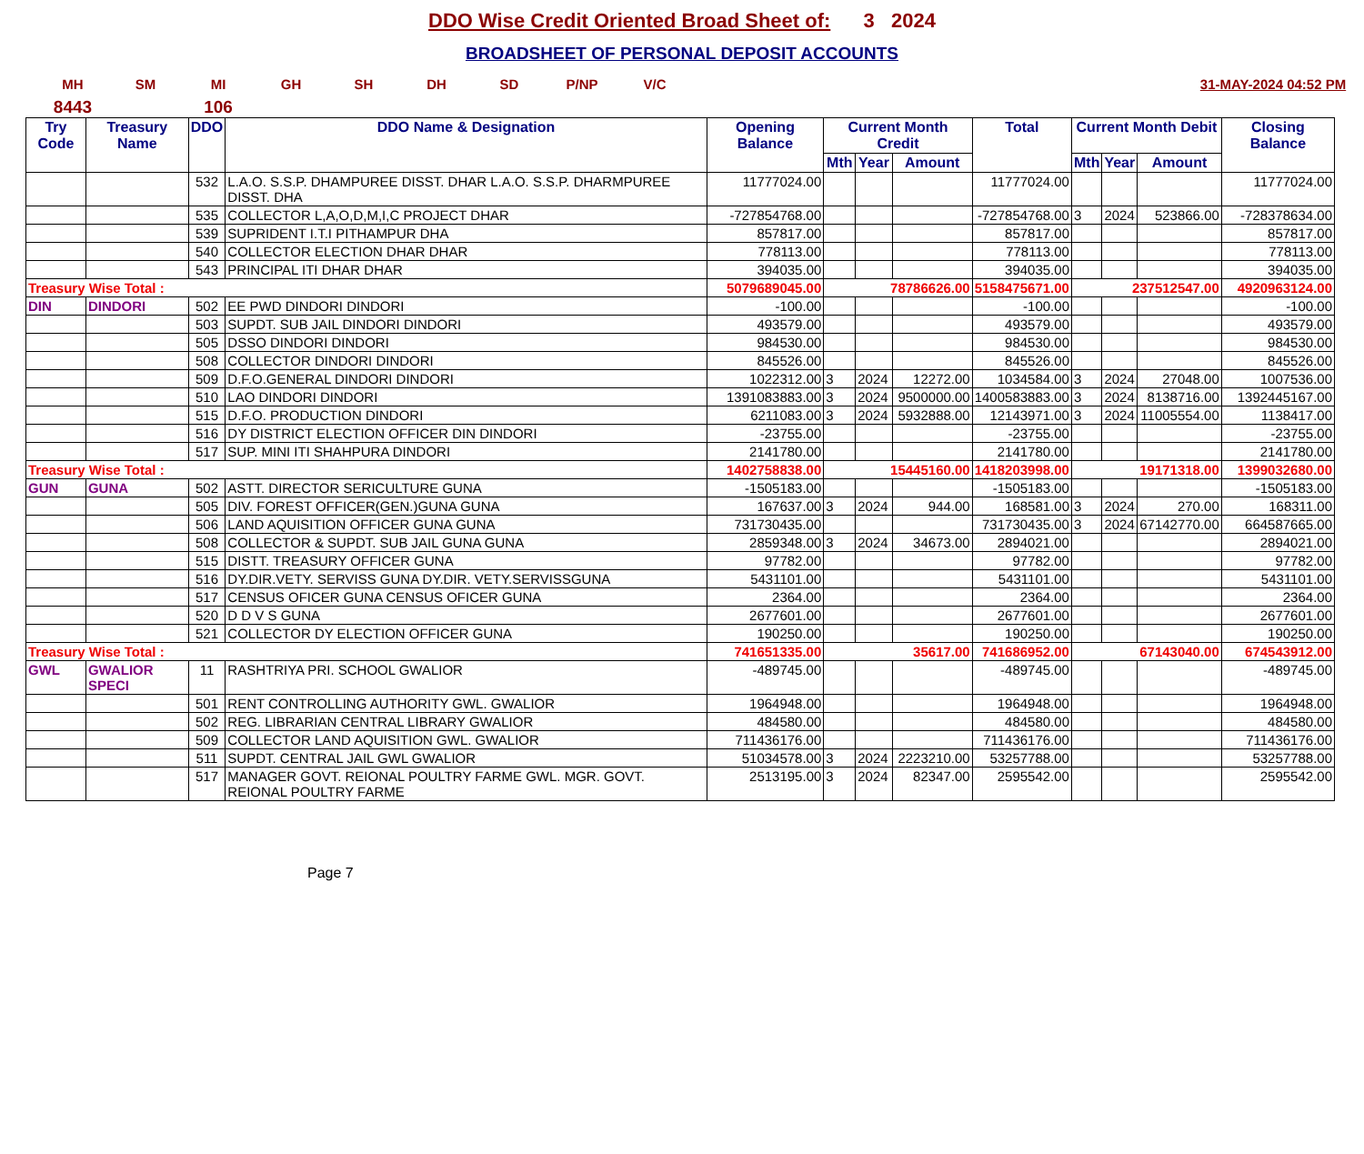DDO Wise Credit Oriented Broad Sheet of: 3 2024
BROADSHEET OF PERSONAL DEPOSIT ACCOUNTS
MH SM MI GH SH DH SD P/NP V/C 31-MAY-2024 04:52 PM
8443 106
| Try Code | Treasury Name | DDO | DDO Name & Designation | Opening Balance | Current Month Credit | | | Total | Current Month Debit | | | Closing Balance |
| --- | --- | --- | --- | --- | --- | --- | --- | --- | --- | --- | --- | --- |
| | | | | | Mth | Year | Amount | | Mth | Year | Amount | |
| | | 532 | L.A.O. S.S.P. DHAMPUREE DISST. DHAR L.A.O. S.S.P. DHARMPUREE DISST. DHA | 11777024.00 | | | | 11777024.00 | | | | 11777024.00 |
| | | 535 | COLLECTOR L,A,O,D,M,I,C PROJECT DHAR | -727854768.00 | | | | -727854768.00 | 3 | 2024 | 523866.00 | -728378634.00 |
| | | 539 | SUPRIDENT I.T.I PITHAMPUR DHA | 857817.00 | | | | 857817.00 | | | | 857817.00 |
| | | 540 | COLLECTOR ELECTION DHAR DHAR | 778113.00 | | | | 778113.00 | | | | 778113.00 |
| | | 543 | PRINCIPAL ITI DHAR DHAR | 394035.00 | | | | 394035.00 | | | | 394035.00 |
| Treasury Wise Total : | | | | 5079689045.00 | 78786626.00 | | | 5158475671.00 | 237512547.00 | | | 4920963124.00 |
| DIN | DINDORI | 502 | EE PWD DINDORI DINDORI | -100.00 | | | | -100.00 | | | | -100.00 |
| | | 503 | SUPDT. SUB JAIL DINDORI DINDORI | 493579.00 | | | | 493579.00 | | | | 493579.00 |
| | | 505 | DSSO DINDORI DINDORI | 984530.00 | | | | 984530.00 | | | | 984530.00 |
| | | 508 | COLLECTOR DINDORI DINDORI | 845526.00 | | | | 845526.00 | | | | 845526.00 |
| | | 509 | D.F.O.GENERAL DINDORI DINDORI | 1022312.00 | 3 | 2024 | 12272.00 | 1034584.00 | 3 | 2024 | 27048.00 | 1007536.00 |
| | | 510 | LAO DINDORI DINDORI | 1391083883.00 | 3 | 2024 | 9500000.00 | 1400583883.00 | 3 | 2024 | 8138716.00 | 1392445167.00 |
| | | 515 | D.F.O. PRODUCTION DINDORI | 6211083.00 | 3 | 2024 | 5932888.00 | 12143971.00 | 3 | 2024 | 11005554.00 | 1138417.00 |
| | | 516 | DY DISTRICT ELECTION OFFICER DIN DINDORI | -23755.00 | | | | -23755.00 | | | | -23755.00 |
| | | 517 | SUP. MINI ITI SHAHPURA DINDORI | 2141780.00 | | | | 2141780.00 | | | | 2141780.00 |
| Treasury Wise Total : | | | | 1402758838.00 | 15445160.00 | | | 1418203998.00 | 19171318.00 | | | 1399032680.00 |
| GUN | GUNA | 502 | ASTT. DIRECTOR SERICULTURE GUNA | -1505183.00 | | | | -1505183.00 | | | | -1505183.00 |
| | | 505 | DIV. FOREST OFFICER(GEN.)GUNA GUNA | 167637.00 | 3 | 2024 | 944.00 | 168581.00 | 3 | 2024 | 270.00 | 168311.00 |
| | | 506 | LAND AQUISITION OFFICER GUNA GUNA | 731730435.00 | | | | 731730435.00 | 3 | 2024 | 67142770.00 | 664587665.00 |
| | | 508 | COLLECTOR & SUPDT. SUB JAIL GUNA GUNA | 2859348.00 | 3 | 2024 | 34673.00 | 2894021.00 | | | | 2894021.00 |
| | | 515 | DISTT. TREASURY OFFICER GUNA | 97782.00 | | | | 97782.00 | | | | 97782.00 |
| | | 516 | DY.DIR.VETY. SERVISS GUNA DY.DIR. VETY.SERVISSGUNA | 5431101.00 | | | | 5431101.00 | | | | 5431101.00 |
| | | 517 | CENSUS OFICER GUNA CENSUS OFICER GUNA | 2364.00 | | | | 2364.00 | | | | 2364.00 |
| | | 520 | D D V S GUNA | 2677601.00 | | | | 2677601.00 | | | | 2677601.00 |
| | | 521 | COLLECTOR DY ELECTION OFFICER GUNA | 190250.00 | | | | 190250.00 | | | | 190250.00 |
| Treasury Wise Total : | | | | 741651335.00 | 35617.00 | | | 741686952.00 | 67143040.00 | | | 674543912.00 |
| GWL | GWALIOR SPECI | 11 | RASHTRIYA PRI. SCHOOL GWALIOR | -489745.00 | | | | -489745.00 | | | | -489745.00 |
| | | 501 | RENT CONTROLLING AUTHORITY GWL. GWALIOR | 1964948.00 | | | | 1964948.00 | | | | 1964948.00 |
| | | 502 | REG. LIBRARIAN CENTRAL LIBRARY GWALIOR | 484580.00 | | | | 484580.00 | | | | 484580.00 |
| | | 509 | COLLECTOR LAND AQUISITION GWL. GWALIOR | 711436176.00 | | | | 711436176.00 | | | | 711436176.00 |
| | | 511 | SUPDT. CENTRAL JAIL GWL GWALIOR | 51034578.00 | 3 | 2024 | 2223210.00 | 53257788.00 | | | | 53257788.00 |
| | | 517 | MANAGER GOVT. REIONAL POULTRY FARME GWL. MGR. GOVT. REIONAL POULTRY FARME | 2513195.00 | 3 | 2024 | 82347.00 | 2595542.00 | | | | 2595542.00 |
Page 7